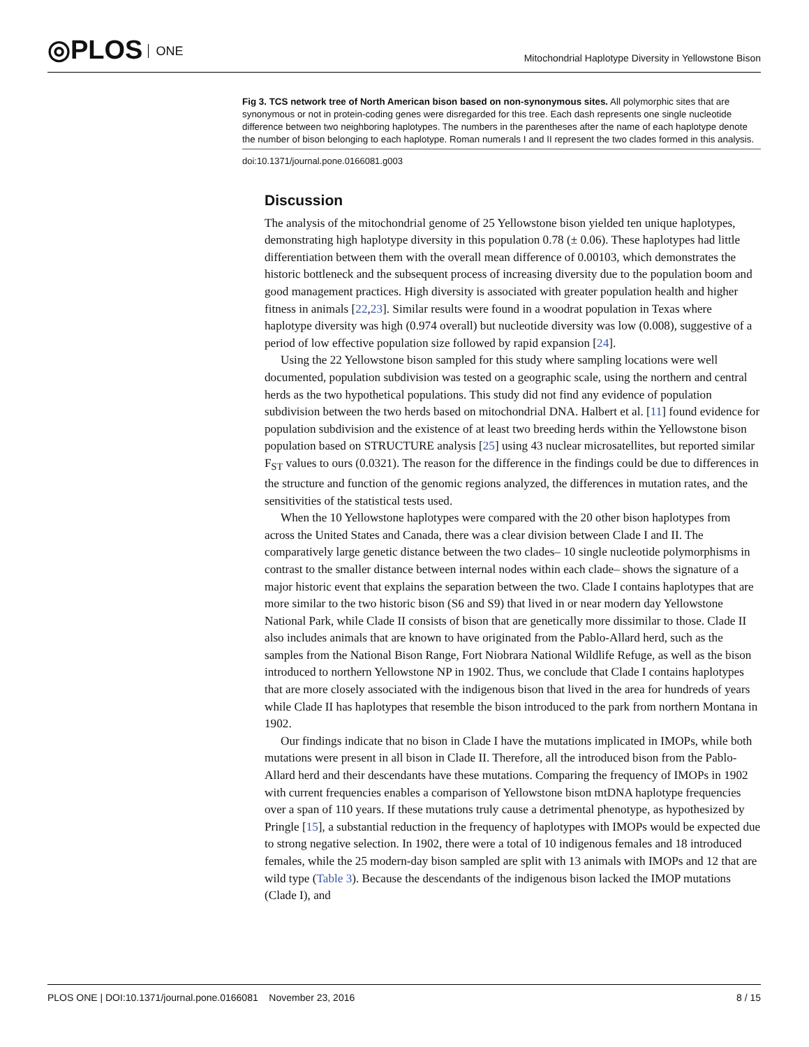◎PLOS ONE
Mitochondrial Haplotype Diversity in Yellowstone Bison
Fig 3. TCS network tree of North American bison based on non-synonymous sites. All polymorphic sites that are synonymous or not in protein-coding genes were disregarded for this tree. Each dash represents one single nucleotide difference between two neighboring haplotypes. The numbers in the parentheses after the name of each haplotype denote the number of bison belonging to each haplotype. Roman numerals I and II represent the two clades formed in this analysis.
doi:10.1371/journal.pone.0166081.g003
Discussion
The analysis of the mitochondrial genome of 25 Yellowstone bison yielded ten unique haplotypes, demonstrating high haplotype diversity in this population 0.78 (± 0.06). These haplotypes had little differentiation between them with the overall mean difference of 0.00103, which demonstrates the historic bottleneck and the subsequent process of increasing diversity due to the population boom and good management practices. High diversity is associated with greater population health and higher fitness in animals [22,23]. Similar results were found in a woodrat population in Texas where haplotype diversity was high (0.974 overall) but nucleotide diversity was low (0.008), suggestive of a period of low effective population size followed by rapid expansion [24].
Using the 22 Yellowstone bison sampled for this study where sampling locations were well documented, population subdivision was tested on a geographic scale, using the northern and central herds as the two hypothetical populations. This study did not find any evidence of population subdivision between the two herds based on mitochondrial DNA. Halbert et al. [11] found evidence for population subdivision and the existence of at least two breeding herds within the Yellowstone bison population based on STRUCTURE analysis [25] using 43 nuclear microsatellites, but reported similar F<sub>ST</sub> values to ours (0.0321). The reason for the difference in the findings could be due to differences in the structure and function of the genomic regions analyzed, the differences in mutation rates, and the sensitivities of the statistical tests used.
When the 10 Yellowstone haplotypes were compared with the 20 other bison haplotypes from across the United States and Canada, there was a clear division between Clade I and II. The comparatively large genetic distance between the two clades– 10 single nucleotide polymorphisms in contrast to the smaller distance between internal nodes within each clade– shows the signature of a major historic event that explains the separation between the two. Clade I contains haplotypes that are more similar to the two historic bison (S6 and S9) that lived in or near modern day Yellowstone National Park, while Clade II consists of bison that are genetically more dissimilar to those. Clade II also includes animals that are known to have originated from the Pablo-Allard herd, such as the samples from the National Bison Range, Fort Niobrara National Wildlife Refuge, as well as the bison introduced to northern Yellowstone NP in 1902. Thus, we conclude that Clade I contains haplotypes that are more closely associated with the indigenous bison that lived in the area for hundreds of years while Clade II has haplotypes that resemble the bison introduced to the park from northern Montana in 1902.
Our findings indicate that no bison in Clade I have the mutations implicated in IMOPs, while both mutations were present in all bison in Clade II. Therefore, all the introduced bison from the Pablo-Allard herd and their descendants have these mutations. Comparing the frequency of IMOPs in 1902 with current frequencies enables a comparison of Yellowstone bison mtDNA haplotype frequencies over a span of 110 years. If these mutations truly cause a detrimental phenotype, as hypothesized by Pringle [15], a substantial reduction in the frequency of haplotypes with IMOPs would be expected due to strong negative selection. In 1902, there were a total of 10 indigenous females and 18 introduced females, while the 25 modern-day bison sampled are split with 13 animals with IMOPs and 12 that are wild type (Table 3). Because the descendants of the indigenous bison lacked the IMOP mutations (Clade I), and
PLOS ONE | DOI:10.1371/journal.pone.0166081 November 23, 2016
8 / 15